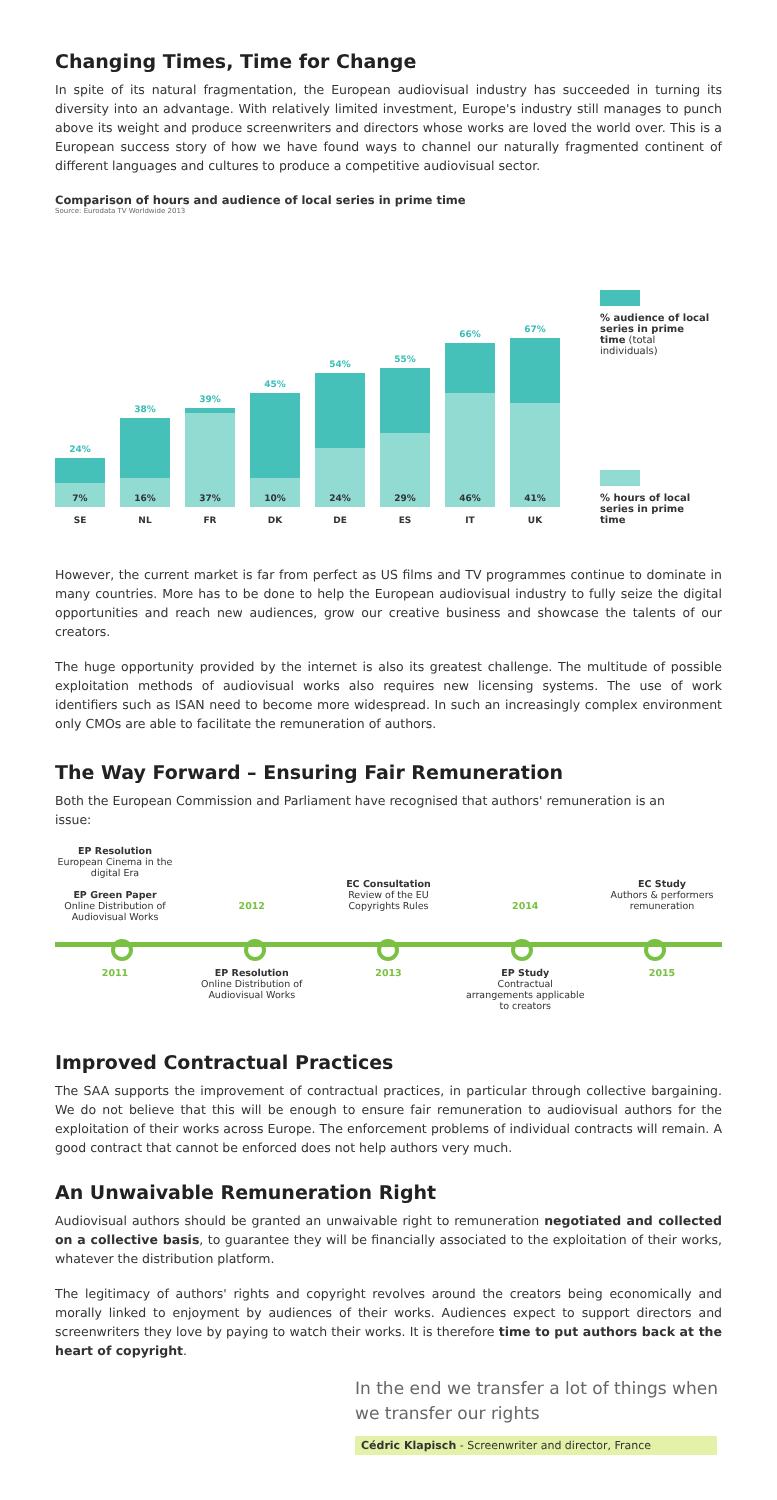Changing Times, Time for Change
In spite of its natural fragmentation, the European audiovisual industry has succeeded in turning its diversity into an advantage. With relatively limited investment, Europe's industry still manages to punch above its weight and produce screenwriters and directors whose works are loved the world over. This is a European success story of how we have found ways to channel our naturally fragmented continent of different languages and cultures to produce a competitive audiovisual sector.
Comparison of hours and audience of local series in prime time
Source: Eurodata TV Worldwide 2013
24%
7%
SE
38%
16%
NL
39%
37%
FR
45%
10%
DK
54%
24%
DE
55%
29%
ES
66%
46%
IT
67%
41%
UK
% audience of local series in prime time (total individuals)
% hours of local series in prime time
However, the current market is far from perfect as US films and TV programmes continue to dominate in many countries. More has to be done to help the European audiovisual industry to fully seize the digital opportunities and reach new audiences, grow our creative business and showcase the talents of our creators.
The huge opportunity provided by the internet is also its greatest challenge. The multitude of possible exploitation methods of audiovisual works also requires new licensing systems. The use of work identifiers such as ISAN need to become more widespread. In such an increasingly complex environment only CMOs are able to facilitate the remuneration of authors.
The Way Forward – Ensuring Fair Remuneration
Both the European Commission and Parliament have recognised that authors' remuneration is an issue:
EP Resolution
European Cinema in the digital Era
EP Green Paper
Online Distribution of Audiovisual Works
2012
EC Consultation
Review of the EU Copyrights Rules
2014
EC Study
Authors & performers remuneration
2011 EP Resolution
Online Distribution of Audiovisual Works
2013 EP Study
Contractual arrangements applicable to creators
2015
Improved Contractual Practices
The SAA supports the improvement of contractual practices, in particular through collective bargaining. We do not believe that this will be enough to ensure fair remuneration to audiovisual authors for the exploitation of their works across Europe. The enforcement problems of individual contracts will remain. A good contract that cannot be enforced does not help authors very much.
An Unwaivable Remuneration Right
Audiovisual authors should be granted an unwaivable right to remuneration negotiated and collected on a collective basis, to guarantee they will be financially associated to the exploitation of their works, whatever the distribution platform.
The legitimacy of authors' rights and copyright revolves around the creators being economically and morally linked to enjoyment by audiences of their works. Audiences expect to support directors and screenwriters they love by paying to watch their works. It is therefore time to put authors back at the heart of copyright.
In the end we transfer a lot of things when we transfer our rights
Cédric Klapisch - Screenwriter and director, France